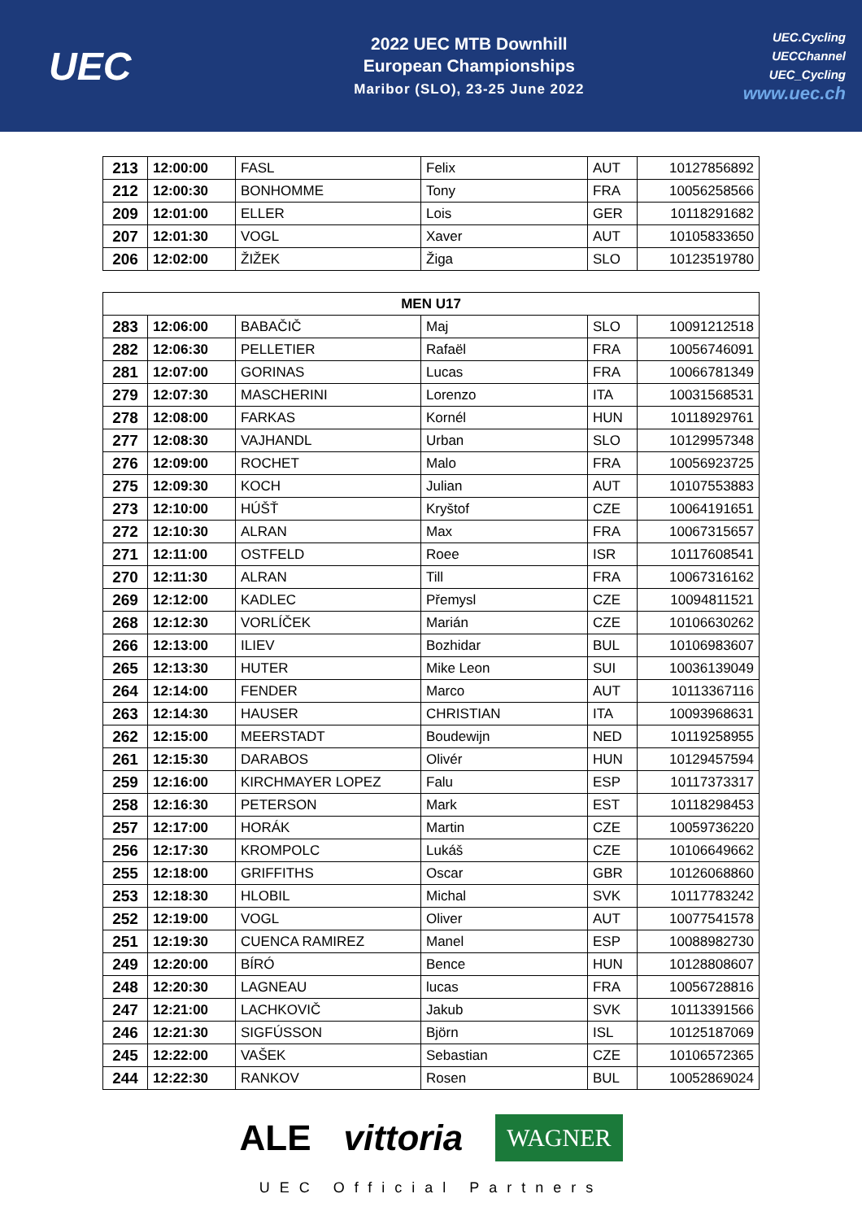UEC
2022 UEC MTB Downhill
European Championships
Maribor (SLO), 23-25 June 2022
UEC.Cycling
UECChannel
UEC_Cycling
www.uec.ch
| 213 | 12:00:00 | FASL | Felix | AUT | 10127856892 |
| 212 | 12:00:30 | BONHOMME | Tony | FRA | 10056258566 |
| 209 | 12:01:00 | ELLER | Lois | GER | 10118291682 |
| 207 | 12:01:30 | VOGL | Xaver | AUT | 10105833650 |
| 206 | 12:02:00 | ŽIŽEK | Žiga | SLO | 10123519780 |
| MEN U17 | | | | | |
| --- | --- | --- | --- | --- | --- |
| 283 | 12:06:00 | BABAČIČ | Maj | SLO | 10091212518 |
| 282 | 12:06:30 | PELLETIER | Rafaël | FRA | 10056746091 |
| 281 | 12:07:00 | GORINAS | Lucas | FRA | 10066781349 |
| 279 | 12:07:30 | MASCHERINI | Lorenzo | ITA | 10031568531 |
| 278 | 12:08:00 | FARKAS | Kornél | HUN | 10118929761 |
| 277 | 12:08:30 | VAJHANDL | Urban | SLO | 10129957348 |
| 276 | 12:09:00 | ROCHET | Malo | FRA | 10056923725 |
| 275 | 12:09:30 | KOCH | Julian | AUT | 10107553883 |
| 273 | 12:10:00 | HÚŠŤ | Kryštof | CZE | 10064191651 |
| 272 | 12:10:30 | ALRAN | Max | FRA | 10067315657 |
| 271 | 12:11:00 | OSTFELD | Roee | ISR | 10117608541 |
| 270 | 12:11:30 | ALRAN | Till | FRA | 10067316162 |
| 269 | 12:12:00 | KADLEC | Přemysl | CZE | 10094811521 |
| 268 | 12:12:30 | VORLÍČEK | Marián | CZE | 10106630262 |
| 266 | 12:13:00 | ILIEV | Bozhidar | BUL | 10106983607 |
| 265 | 12:13:30 | HUTER | Mike Leon | SUI | 10036139049 |
| 264 | 12:14:00 | FENDER | Marco | AUT | 10113367116 |
| 263 | 12:14:30 | HAUSER | CHRISTIAN | ITA | 10093968631 |
| 262 | 12:15:00 | MEERSTADT | Boudewijn | NED | 10119258955 |
| 261 | 12:15:30 | DARABOS | Olivér | HUN | 10129457594 |
| 259 | 12:16:00 | KIRCHMAYER LOPEZ | Falu | ESP | 10117373317 |
| 258 | 12:16:30 | PETERSON | Mark | EST | 10118298453 |
| 257 | 12:17:00 | HORÁK | Martin | CZE | 10059736220 |
| 256 | 12:17:30 | KROMPOLC | Lukáš | CZE | 10106649662 |
| 255 | 12:18:00 | GRIFFITHS | Oscar | GBR | 10126068860 |
| 253 | 12:18:30 | HLOBIL | Michal | SVK | 10117783242 |
| 252 | 12:19:00 | VOGL | Oliver | AUT | 10077541578 |
| 251 | 12:19:30 | CUENCA RAMIREZ | Manel | ESP | 10088982730 |
| 249 | 12:20:00 | BÍRÓ | Bence | HUN | 10128808607 |
| 248 | 12:20:30 | LAGNEAU | lucas | FRA | 10056728816 |
| 247 | 12:21:00 | LACHKOVIČ | Jakub | SVK | 10113391566 |
| 246 | 12:21:30 | SIGFÚSSON | Björn | ISL | 10125187069 |
| 245 | 12:22:00 | VAŠEK | Sebastian | CZE | 10106572365 |
| 244 | 12:22:30 | RANKOV | Rosen | BUL | 10052869024 |
ALE vittoria WAGNER
UEC Official Partners